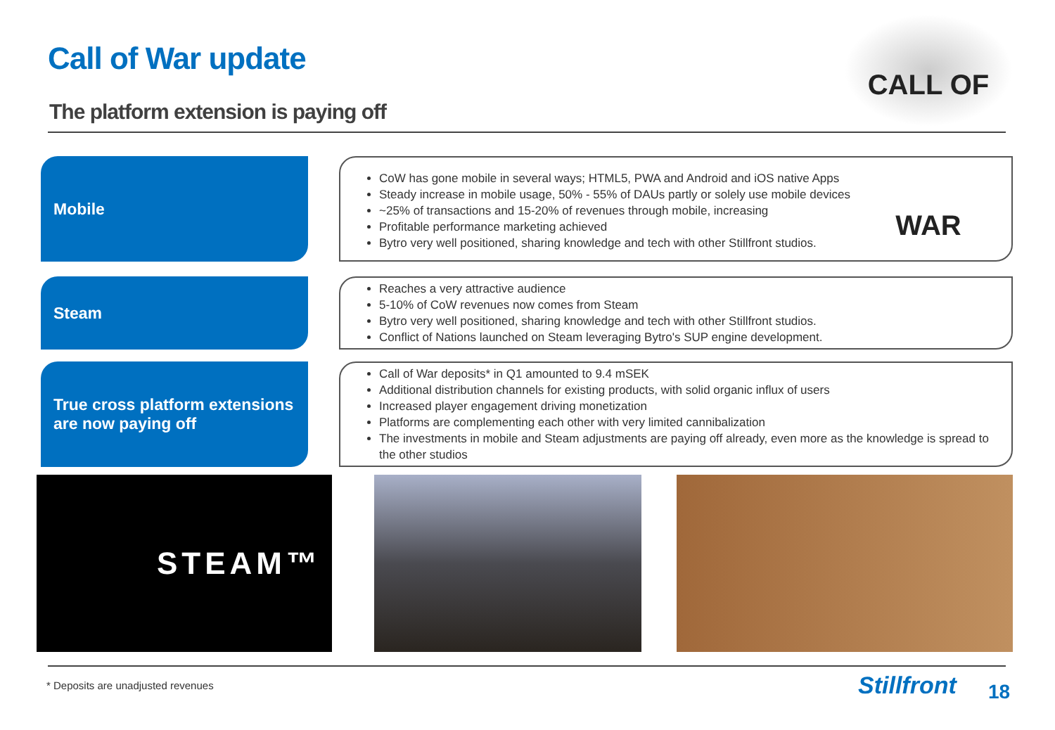Call of War update
The platform extension is paying off
CALL OF WAR
Mobile
CoW has gone mobile in several ways; HTML5, PWA and Android and iOS native Apps
Steady increase in mobile usage, 50% - 55% of DAUs partly or solely use mobile devices
~25% of transactions and 15-20% of revenues through mobile, increasing
Profitable performance marketing achieved
Bytro very well positioned, sharing knowledge and tech with other Stillfront studios.
Steam
Reaches a very attractive audience
5-10% of CoW revenues now comes from Steam
Bytro very well positioned, sharing knowledge and tech with other Stillfront studios.
Conflict of Nations launched on Steam leveraging Bytro's SUP engine development.
True cross platform extensions are now paying off
Call of War deposits* in Q1 amounted to 9.4 mSEK
Additional distribution channels for existing products, with solid organic influx of users
Increased player engagement driving monetization
Platforms are complementing each other with very limited cannibalization
The investments in mobile and Steam adjustments are paying off already, even more as the knowledge is spread to the other studios
STEAM™
* Deposits are unadjusted revenues
Stillfront 18